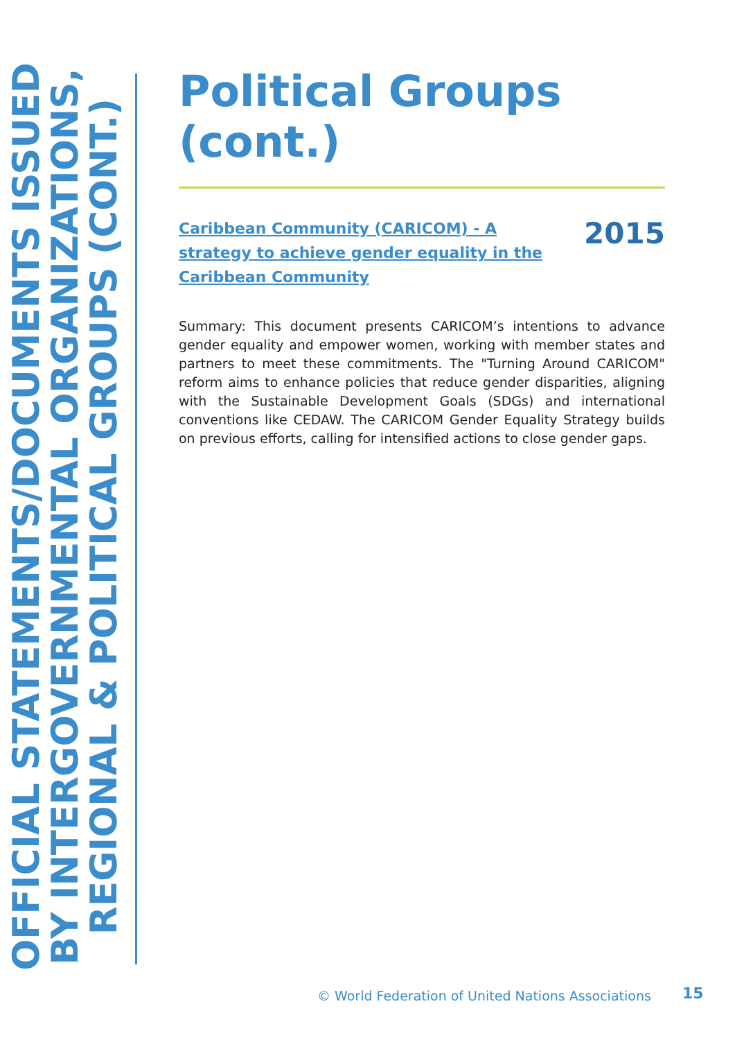OFFICIAL STATEMENTS/DOCUMENTS ISSUED BY INTERGOVERNMENTAL ORGANIZATIONS, REGIONAL & POLITICAL GROUPS (CONT.)
Political Groups (cont.)
Caribbean Community (CARICOM) - A strategy to achieve gender equality in the Caribbean Community 2015
Summary: This document presents CARICOM’s intentions to advance gender equality and empower women, working with member states and partners to meet these commitments. The "Turning Around CARICOM" reform aims to enhance policies that reduce gender disparities, aligning with the Sustainable Development Goals (SDGs) and international conventions like CEDAW. The CARICOM Gender Equality Strategy builds on previous efforts, calling for intensified actions to close gender gaps.
© World Federation of United Nations Associations
15